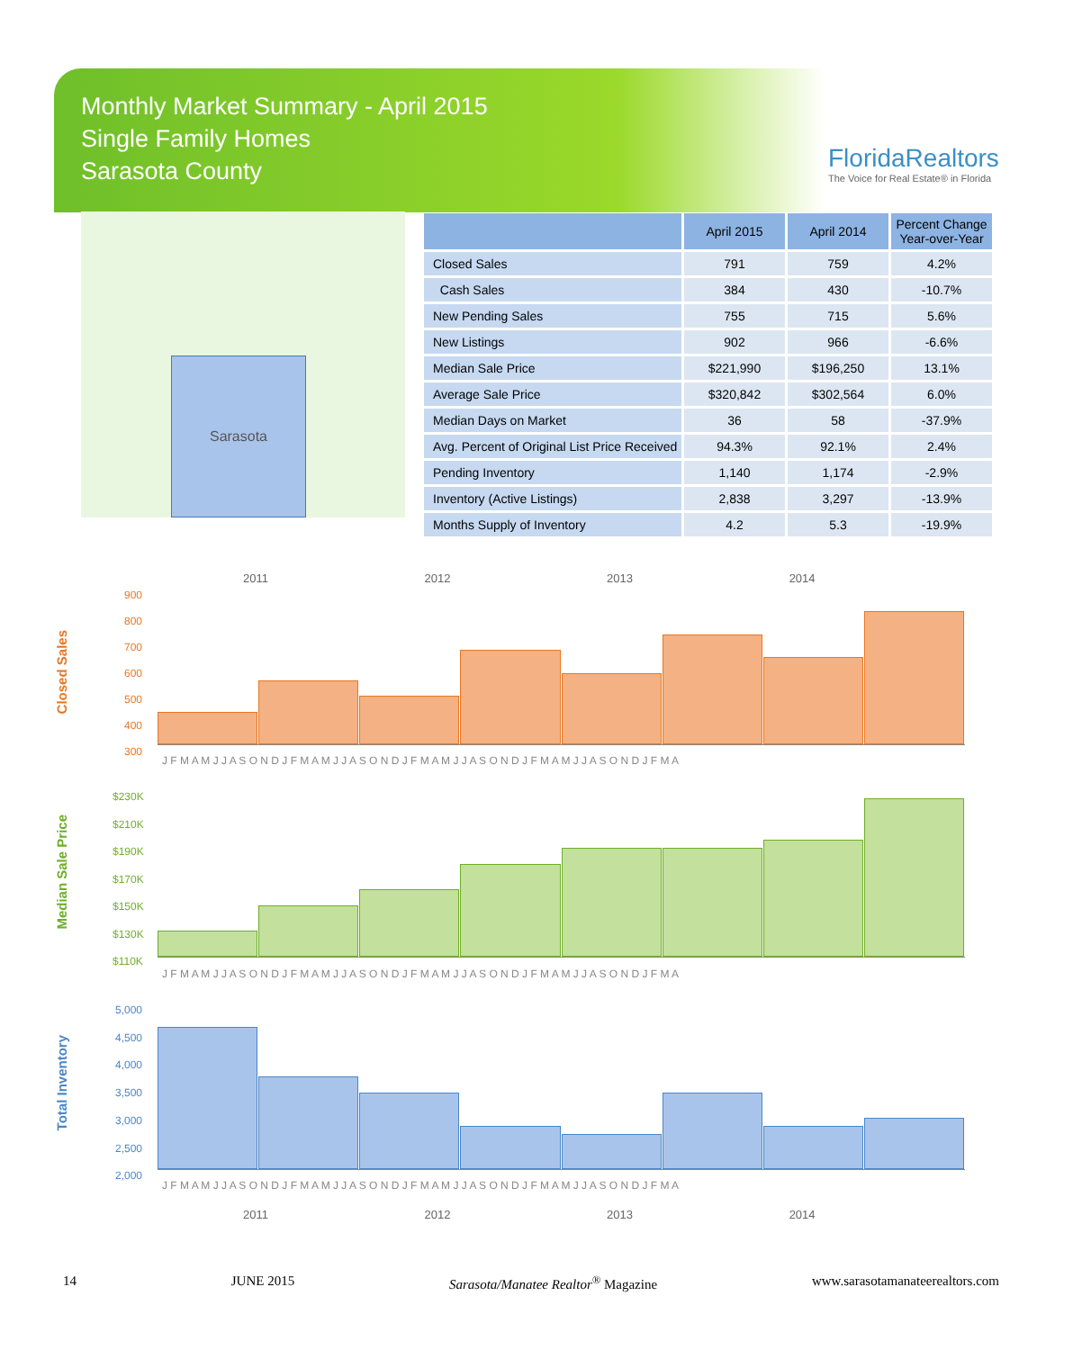Monthly Market Summary - April 2015
Single Family Homes
Sarasota County
FloridaRealtors
The Voice for Real Estate® in Florida
Sarasota
| | April 2015 | April 2014 | Percent Change Year-over-Year |
| --- | --- | --- | --- |
| Closed Sales | 791 | 759 | 4.2% |
| Cash Sales | 384 | 430 | -10.7% |
| New Pending Sales | 755 | 715 | 5.6% |
| New Listings | 902 | 966 | -6.6% |
| Median Sale Price | $221,990 | $196,250 | 13.1% |
| Average Sale Price | $320,842 | $302,564 | 6.0% |
| Median Days on Market | 36 | 58 | -37.9% |
| Avg. Percent of Original List Price Received | 94.3% | 92.1% | 2.4% |
| Pending Inventory | 1,140 | 1,174 | -2.9% |
| Inventory (Active Listings) | 2,838 | 3,297 | -13.9% |
| Months Supply of Inventory | 4.2 | 5.3 | -19.9% |
2011 2012 2013 2014
Closed Sales
900
800
700
600
500
400
300
J F M A M J J A S O N D J F M A M J J A S O N D J F M A M J J A S O N D J F M A M J J A S O N D J F M A
Median Sale Price
$230K
$210K
$190K
$170K
$150K
$130K
$110K
J F M A M J J A S O N D J F M A M J J A S O N D J F M A M J J A S O N D J F M A M J J A S O N D J F M A
Total Inventory
5,000
4,500
4,000
3,500
3,000
2,500
2,000
J F M A M J J A S O N D J F M A M J J A S O N D J F M A M J J A S O N D J F M A M J J A S O N D J F M A
2011 2012 2013 2014
14 JUNE 2015 Sarasota/Manatee Realtor<sup>®</sup> Magazine www.sarasotamanateerealtors.com